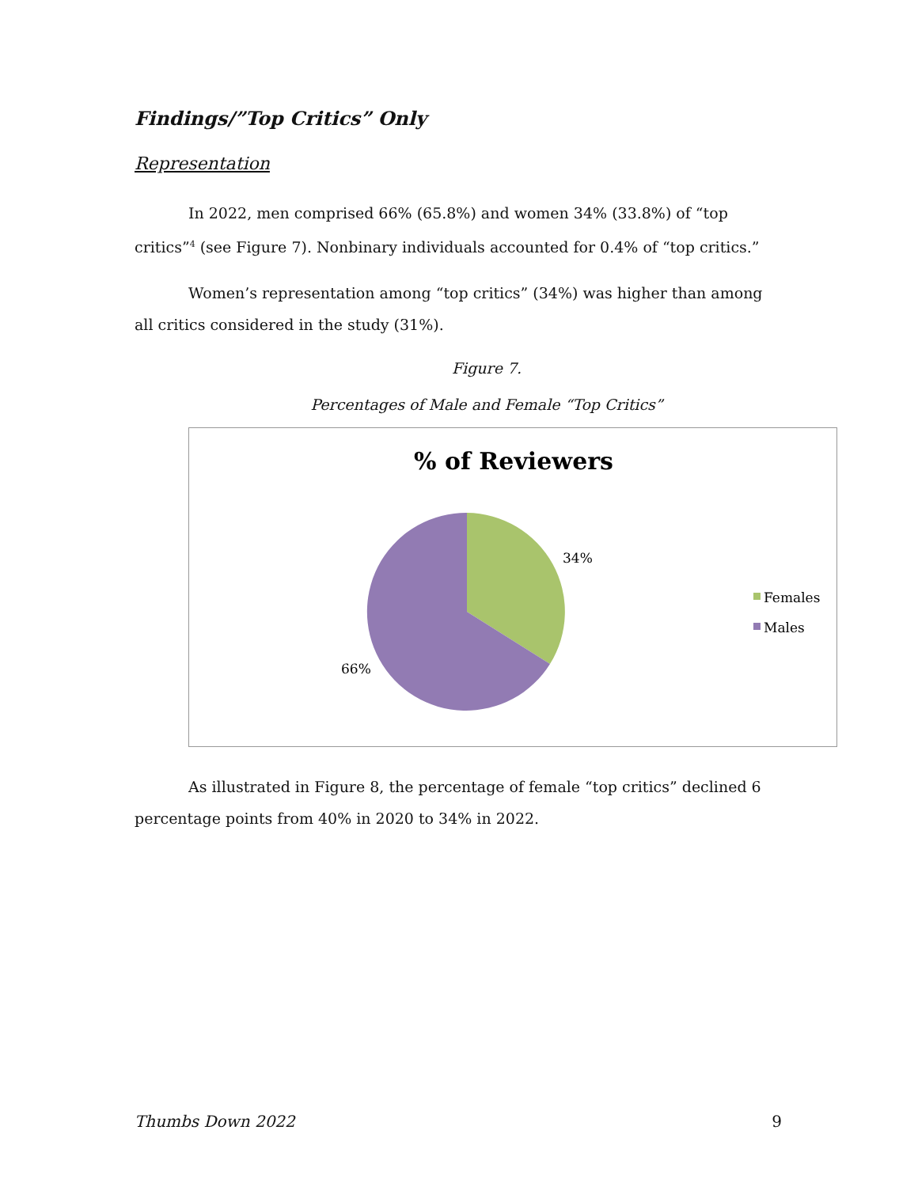Findings/”Top Critics” Only
Representation
In 2022, men comprised 66% (65.8%) and women 34% (33.8%) of “top critics”<sup>4</sup> (see Figure 7). Nonbinary individuals accounted for 0.4% of “top critics.”
Women’s representation among “top critics” (34%) was higher than among all critics considered in the study (31%).
Figure 7.
Percentages of Male and Female “Top Critics”
% of Reviewers
34%
66%
Females
Males
As illustrated in Figure 8, the percentage of female “top critics” declined 6 percentage points from 40% in 2020 to 34% in 2022.
Thumbs Down 2022 9